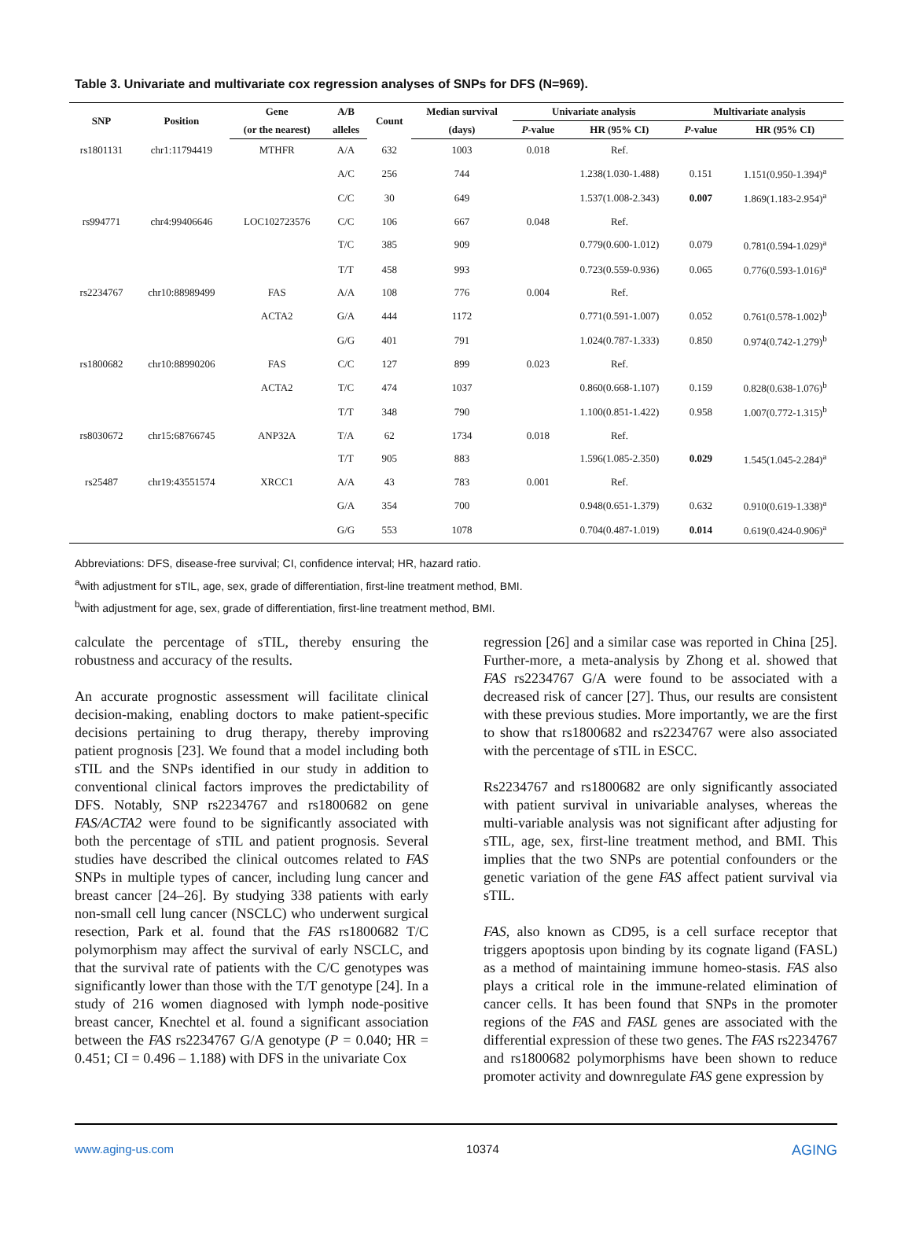Table 3. Univariate and multivariate cox regression analyses of SNPs for DFS (N=969).
| SNP | Position | Gene | A/B | Count | Median survival | Univariate analysis | | Multivariate analysis | |
| --- | --- | --- | --- | --- | --- | --- | --- | --- | --- |
| | | (or the nearest) | alleles | | (days) | P -value | HR (95% CI) | P -value | HR (95% CI) |
| rs1801131 | chr1:11794419 | MTHFR | A/A | 632 | 1003 | 0.018 | Ref. | | |
| | | | A/C | 256 | 744 | | 1.238(1.030-1.488) | 0.151 | 1.151(0.950-1.394)<sup>a</sup> |
| | | | C/C | 30 | 649 | | 1.537(1.008-2.343) | 0.007 | 1.869(1.183-2.954)<sup>a</sup> |
| rs994771 | chr4:99406646 | LOC102723576 | C/C | 106 | 667 | 0.048 | Ref. | | |
| | | | T/C | 385 | 909 | | 0.779(0.600-1.012) | 0.079 | 0.781(0.594-1.029)<sup>a</sup> |
| | | | T/T | 458 | 993 | | 0.723(0.559-0.936) | 0.065 | 0.776(0.593-1.016)<sup>a</sup> |
| rs2234767 | chr10:88989499 | FAS | A/A | 108 | 776 | 0.004 | Ref. | | |
| | | ACTA2 | G/A | 444 | 1172 | | 0.771(0.591-1.007) | 0.052 | 0.761(0.578-1.002)<sup>b</sup> |
| | | | G/G | 401 | 791 | | 1.024(0.787-1.333) | 0.850 | 0.974(0.742-1.279)<sup>b</sup> |
| rs1800682 | chr10:88990206 | FAS | C/C | 127 | 899 | 0.023 | Ref. | | |
| | | ACTA2 | T/C | 474 | 1037 | | 0.860(0.668-1.107) | 0.159 | 0.828(0.638-1.076)<sup>b</sup> |
| | | | T/T | 348 | 790 | | 1.100(0.851-1.422) | 0.958 | 1.007(0.772-1.315)<sup>b</sup> |
| rs8030672 | chr15:68766745 | ANP32A | T/A | 62 | 1734 | 0.018 | Ref. | | |
| | | | T/T | 905 | 883 | | 1.596(1.085-2.350) | 0.029 | 1.545(1.045-2.284)<sup>a</sup> |
| rs25487 | chr19:43551574 | XRCC1 | A/A | 43 | 783 | 0.001 | Ref. | | |
| | | | G/A | 354 | 700 | | 0.948(0.651-1.379) | 0.632 | 0.910(0.619-1.338)<sup>a</sup> |
| | | | G/G | 553 | 1078 | | 0.704(0.487-1.019) | 0.014 | 0.619(0.424-0.906)<sup>a</sup> |
Abbreviations: DFS, disease-free survival; CI, confidence interval; HR, hazard ratio.
<sup>a</sup> with adjustment for sTIL, age, sex, grade of differentiation, first-line treatment method, BMI.
<sup>b</sup> with adjustment for age, sex, grade of differentiation, first-line treatment method, BMI.
calculate the percentage of sTIL, thereby ensuring the robustness and accuracy of the results.
An accurate prognostic assessment will facilitate clinical decision-making, enabling doctors to make patient-specific decisions pertaining to drug therapy, thereby improving patient prognosis [23]. We found that a model including both sTIL and the SNPs identified in our study in addition to conventional clinical factors improves the predictability of DFS. Notably, SNP rs2234767 and rs1800682 on gene FAS/ACTA2 were found to be significantly associated with both the percentage of sTIL and patient prognosis. Several studies have described the clinical outcomes related to FAS SNPs in multiple types of cancer, including lung cancer and breast cancer [24–26]. By studying 338 patients with early non-small cell lung cancer (NSCLC) who underwent surgical resection, Park et al. found that the FAS rs1800682 T/C polymorphism may affect the survival of early NSCLC, and that the survival rate of patients with the C/C genotypes was significantly lower than those with the T/T genotype [24]. In a study of 216 women diagnosed with lymph node-positive breast cancer, Knechtel et al. found a significant association between the FAS rs2234767 G/A genotype (P = 0.040; HR = 0.451; CI = 0.496 – 1.188) with DFS in the univariate Cox
regression [26] and a similar case was reported in China [25]. Further-more, a meta-analysis by Zhong et al. showed that FAS rs2234767 G/A were found to be associated with a decreased risk of cancer [27]. Thus, our results are consistent with these previous studies. More importantly, we are the first to show that rs1800682 and rs2234767 were also associated with the percentage of sTIL in ESCC.
Rs2234767 and rs1800682 are only significantly associated with patient survival in univariable analyses, whereas the multi-variable analysis was not significant after adjusting for sTIL, age, sex, first-line treatment method, and BMI. This implies that the two SNPs are potential confounders or the genetic variation of the gene FAS affect patient survival via sTIL.
FAS, also known as CD95, is a cell surface receptor that triggers apoptosis upon binding by its cognate ligand (FASL) as a method of maintaining immune homeo-stasis. FAS also plays a critical role in the immune-related elimination of cancer cells. It has been found that SNPs in the promoter regions of the FAS and FASL genes are associated with the differential expression of these two genes. The FAS rs2234767 and rs1800682 polymorphisms have been shown to reduce promoter activity and downregulate FAS gene expression by
www.aging-us.com 10374 AGING